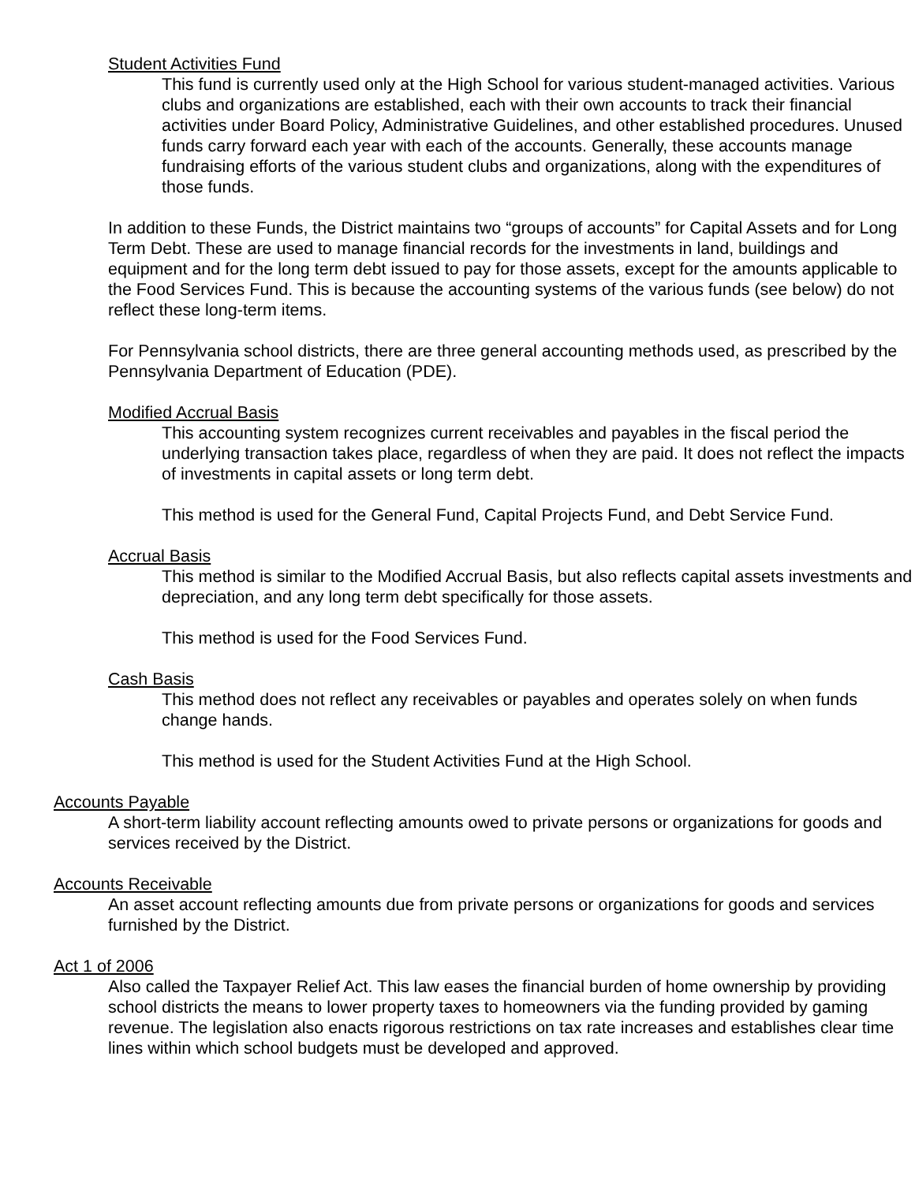Student Activities Fund
This fund is currently used only at the High School for various student-managed activities. Various clubs and organizations are established, each with their own accounts to track their financial activities under Board Policy, Administrative Guidelines, and other established procedures. Unused funds carry forward each year with each of the accounts. Generally, these accounts manage fundraising efforts of the various student clubs and organizations, along with the expenditures of those funds.
In addition to these Funds, the District maintains two “groups of accounts” for Capital Assets and for Long Term Debt. These are used to manage financial records for the investments in land, buildings and equipment and for the long term debt issued to pay for those assets, except for the amounts applicable to the Food Services Fund. This is because the accounting systems of the various funds (see below) do not reflect these long-term items.
For Pennsylvania school districts, there are three general accounting methods used, as prescribed by the Pennsylvania Department of Education (PDE).
Modified Accrual Basis
This accounting system recognizes current receivables and payables in the fiscal period the underlying transaction takes place, regardless of when they are paid. It does not reflect the impacts of investments in capital assets or long term debt.
This method is used for the General Fund, Capital Projects Fund, and Debt Service Fund.
Accrual Basis
This method is similar to the Modified Accrual Basis, but also reflects capital assets investments and depreciation, and any long term debt specifically for those assets.
This method is used for the Food Services Fund.
Cash Basis
This method does not reflect any receivables or payables and operates solely on when funds change hands.
This method is used for the Student Activities Fund at the High School.
Accounts Payable
A short-term liability account reflecting amounts owed to private persons or organizations for goods and services received by the District.
Accounts Receivable
An asset account reflecting amounts due from private persons or organizations for goods and services furnished by the District.
Act 1 of 2006
Also called the Taxpayer Relief Act. This law eases the financial burden of home ownership by providing school districts the means to lower property taxes to homeowners via the funding provided by gaming revenue. The legislation also enacts rigorous restrictions on tax rate increases and establishes clear time lines within which school budgets must be developed and approved.